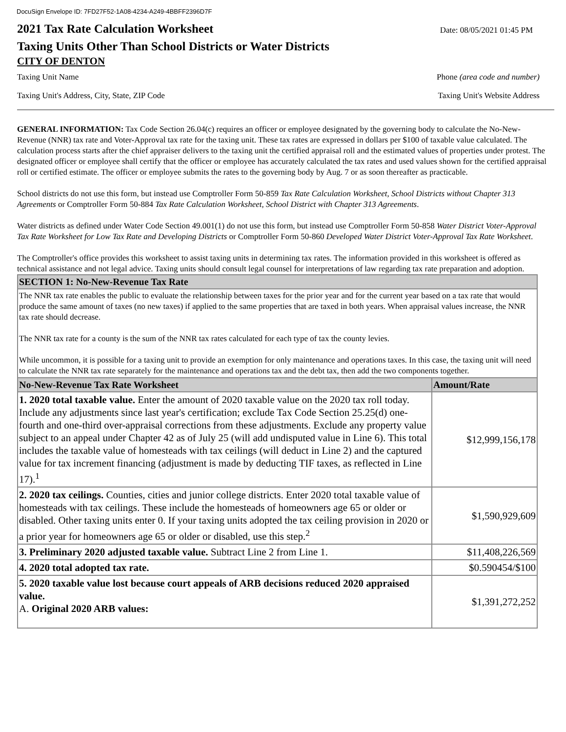DocuSign Envelope ID: 7FD27F52-1A08-4234-A249-4BBFF2396D7F
2021 Tax Rate Calculation Worksheet
Date: 08/05/2021 01:45 PM
Taxing Units Other Than School Districts or Water Districts
CITY OF DENTON
Taxing Unit Name Phone (area code and number)
Taxing Unit's Address, City, State, ZIP Code Taxing Unit's Website Address
GENERAL INFORMATION: Tax Code Section 26.04(c) requires an officer or employee designated by the governing body to calculate the No-New-Revenue (NNR) tax rate and Voter-Approval tax rate for the taxing unit. These tax rates are expressed in dollars per $100 of taxable value calculated. The calculation process starts after the chief appraiser delivers to the taxing unit the certified appraisal roll and the estimated values of properties under protest. The designated officer or employee shall certify that the officer or employee has accurately calculated the tax rates and used values shown for the certified appraisal roll or certified estimate. The officer or employee submits the rates to the governing body by Aug. 7 or as soon thereafter as practicable.
School districts do not use this form, but instead use Comptroller Form 50-859 Tax Rate Calculation Worksheet, School Districts without Chapter 313 Agreements or Comptroller Form 50-884 Tax Rate Calculation Worksheet, School District with Chapter 313 Agreements.
Water districts as defined under Water Code Section 49.001(1) do not use this form, but instead use Comptroller Form 50-858 Water District Voter-Approval Tax Rate Worksheet for Low Tax Rate and Developing Districts or Comptroller Form 50-860 Developed Water District Voter-Approval Tax Rate Worksheet.
The Comptroller's office provides this worksheet to assist taxing units in determining tax rates. The information provided in this worksheet is offered as technical assistance and not legal advice. Taxing units should consult legal counsel for interpretations of law regarding tax rate preparation and adoption.
| SECTION 1: No-New-Revenue Tax Rate | |
| --- | --- |
| The NNR tax rate enables the public to evaluate the relationship between taxes for the prior year and for the current year based on a tax rate that would produce the same amount of taxes (no new taxes) if applied to the same properties that are taxed in both years. When appraisal values increase, the NNR tax rate should decrease. The NNR tax rate for a county is the sum of the NNR tax rates calculated for each type of tax the county levies. While uncommon, it is possible for a taxing unit to provide an exemption for only maintenance and operations taxes. In this case, the taxing unit will need to calculate the NNR tax rate separately for the maintenance and operations tax and the debt tax, then add the two components together. | |
| No-New-Revenue Tax Rate Worksheet | Amount/Rate |
| 1. 2020 total taxable value. Enter the amount of 2020 taxable value on the 2020 tax roll today. Include any adjustments since last year's certification; exclude Tax Code Section 25.25(d) one-fourth and one-third over-appraisal corrections from these adjustments. Exclude any property value subject to an appeal under Chapter 42 as of July 25 (will add undisputed value in Line 6). This total includes the taxable value of homesteads with tax ceilings (will deduct in Line 2) and the captured value for tax increment financing (adjustment is made by deducting TIF taxes, as reflected in Line 17).<sup>1</sup> | $12,999,156,178 |
| 2. 2020 tax ceilings. Counties, cities and junior college districts. Enter 2020 total taxable value of homesteads with tax ceilings. These include the homesteads of homeowners age 65 or older or disabled. Other taxing units enter 0. If your taxing units adopted the tax ceiling provision in 2020 or a prior year for homeowners age 65 or older or disabled, use this step.<sup>2</sup> | $1,590,929,609 |
| 3. Preliminary 2020 adjusted taxable value. Subtract Line 2 from Line 1. | $11,408,226,569 |
| 4. 2020 total adopted tax rate. | $0.590454/$100 |
| 5. 2020 taxable value lost because court appeals of ARB decisions reduced 2020 appraised value. A. Original 2020 ARB values: | $1,391,272,252 |